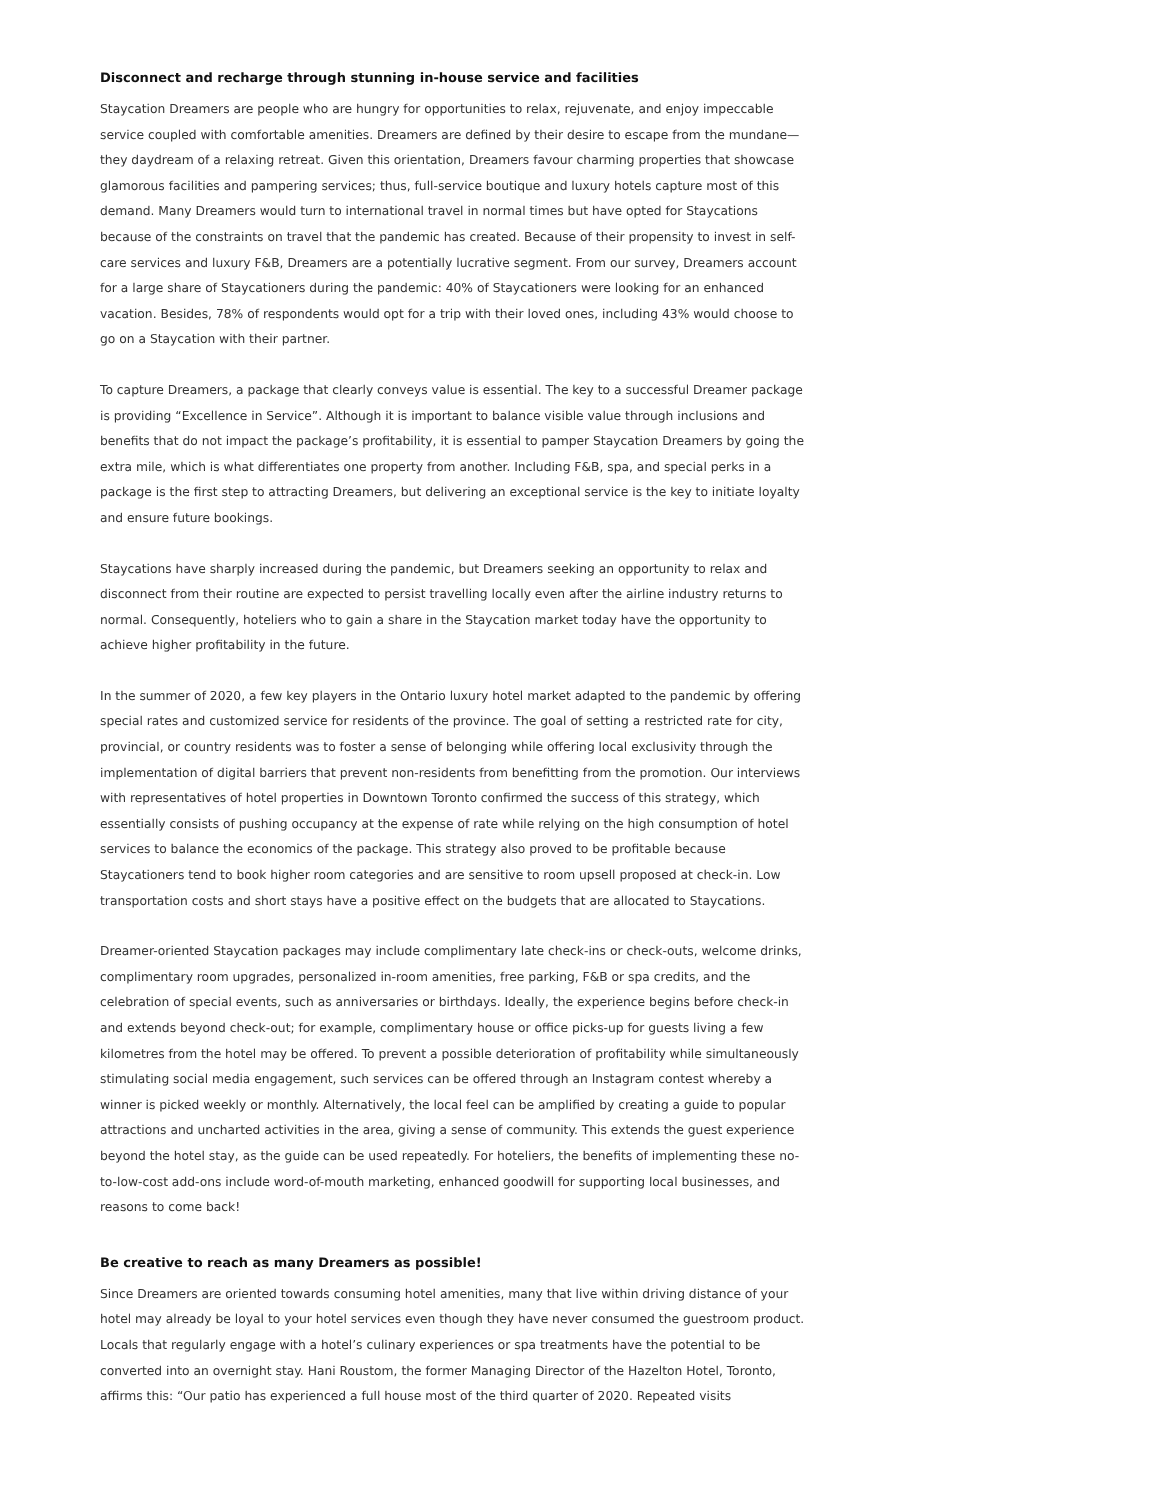Disconnect and recharge through stunning in-house service and facilities
Staycation Dreamers are people who are hungry for opportunities to relax, rejuvenate, and enjoy impeccable service coupled with comfortable amenities. Dreamers are defined by their desire to escape from the mundane—they daydream of a relaxing retreat. Given this orientation, Dreamers favour charming properties that showcase glamorous facilities and pampering services; thus, full-service boutique and luxury hotels capture most of this demand. Many Dreamers would turn to international travel in normal times but have opted for Staycations because of the constraints on travel that the pandemic has created. Because of their propensity to invest in self-care services and luxury F&B, Dreamers are a potentially lucrative segment. From our survey, Dreamers account for a large share of Staycationers during the pandemic: 40% of Staycationers were looking for an enhanced vacation. Besides, 78% of respondents would opt for a trip with their loved ones, including 43% would choose to go on a Staycation with their partner.
To capture Dreamers, a package that clearly conveys value is essential. The key to a successful Dreamer package is providing “Excellence in Service”. Although it is important to balance visible value through inclusions and benefits that do not impact the package’s profitability, it is essential to pamper Staycation Dreamers by going the extra mile, which is what differentiates one property from another. Including F&B, spa, and special perks in a package is the first step to attracting Dreamers, but delivering an exceptional service is the key to initiate loyalty and ensure future bookings.
Staycations have sharply increased during the pandemic, but Dreamers seeking an opportunity to relax and disconnect from their routine are expected to persist travelling locally even after the airline industry returns to normal. Consequently, hoteliers who to gain a share in the Staycation market today have the opportunity to achieve higher profitability in the future.
In the summer of 2020, a few key players in the Ontario luxury hotel market adapted to the pandemic by offering special rates and customized service for residents of the province. The goal of setting a restricted rate for city, provincial, or country residents was to foster a sense of belonging while offering local exclusivity through the implementation of digital barriers that prevent non-residents from benefitting from the promotion. Our interviews with representatives of hotel properties in Downtown Toronto confirmed the success of this strategy, which essentially consists of pushing occupancy at the expense of rate while relying on the high consumption of hotel services to balance the economics of the package. This strategy also proved to be profitable because Staycationers tend to book higher room categories and are sensitive to room upsell proposed at check-in. Low transportation costs and short stays have a positive effect on the budgets that are allocated to Staycations.
Dreamer-oriented Staycation packages may include complimentary late check-ins or check-outs, welcome drinks, complimentary room upgrades, personalized in-room amenities, free parking, F&B or spa credits, and the celebration of special events, such as anniversaries or birthdays. Ideally, the experience begins before check-in and extends beyond check-out; for example, complimentary house or office picks-up for guests living a few kilometres from the hotel may be offered. To prevent a possible deterioration of profitability while simultaneously stimulating social media engagement, such services can be offered through an Instagram contest whereby a winner is picked weekly or monthly. Alternatively, the local feel can be amplified by creating a guide to popular attractions and uncharted activities in the area, giving a sense of community. This extends the guest experience beyond the hotel stay, as the guide can be used repeatedly. For hoteliers, the benefits of implementing these no-to-low-cost add-ons include word-of-mouth marketing, enhanced goodwill for supporting local businesses, and reasons to come back!
Be creative to reach as many Dreamers as possible!
Since Dreamers are oriented towards consuming hotel amenities, many that live within driving distance of your hotel may already be loyal to your hotel services even though they have never consumed the guestroom product. Locals that regularly engage with a hotel’s culinary experiences or spa treatments have the potential to be converted into an overnight stay. Hani Roustom, the former Managing Director of the Hazelton Hotel, Toronto, affirms this: “Our patio has experienced a full house most of the third quarter of 2020. Repeated visits